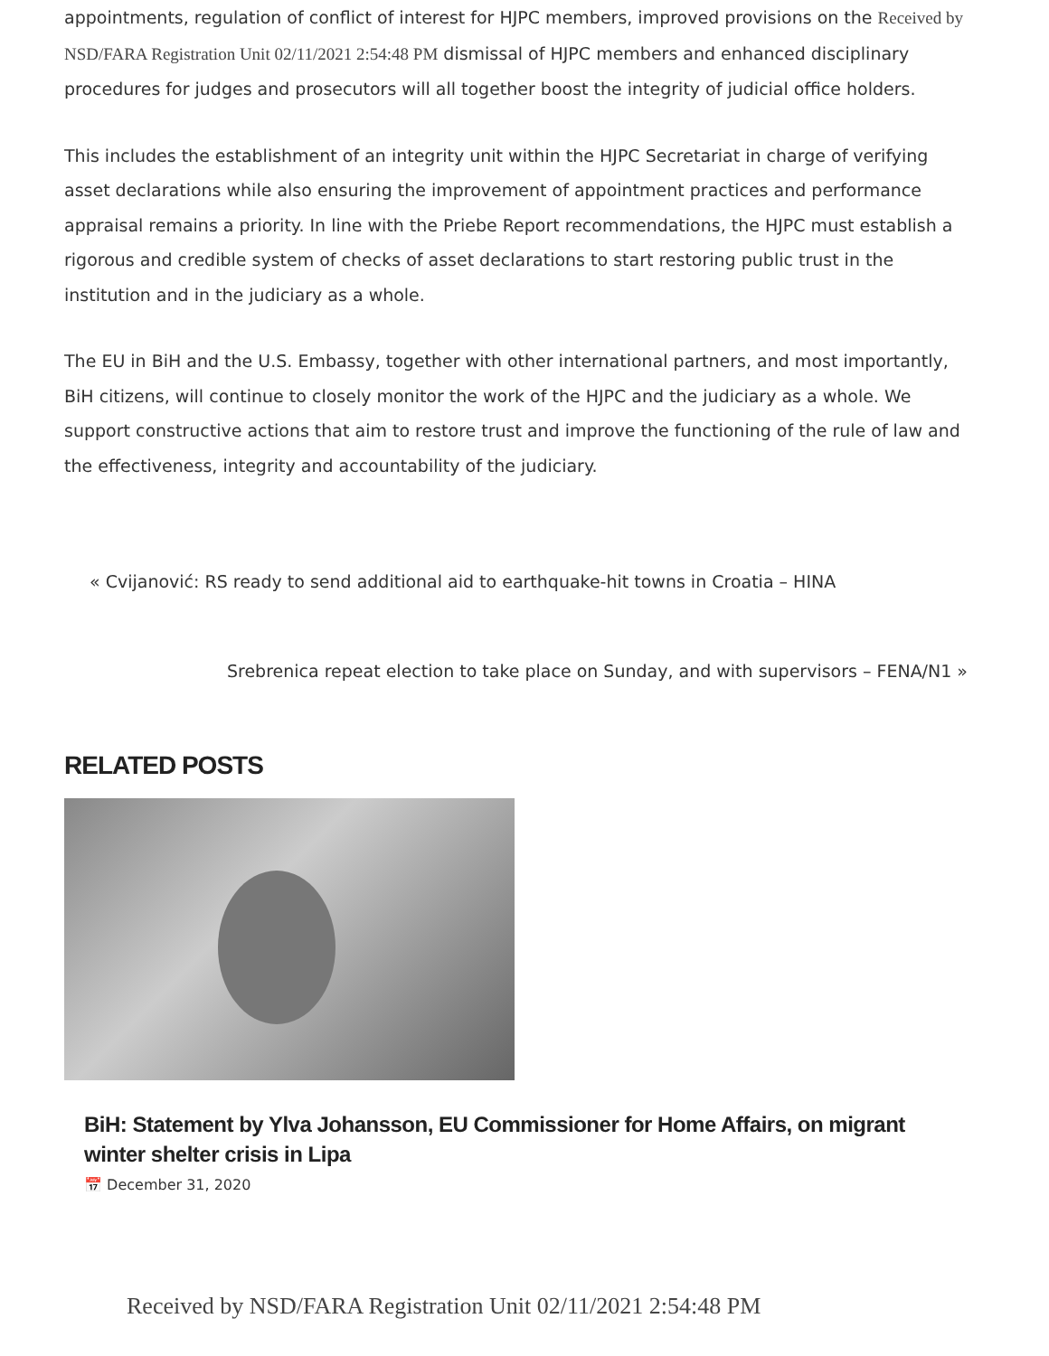appointments, regulation of conflict of interest for HJPC members, improved provisions on the Received by NSD/FARA Registration Unit 02/11/2021 2:54:48 PM dismissal of HJPC members and enhanced disciplinary procedures for judges and prosecutors will all together boost the integrity of judicial office holders.
This includes the establishment of an integrity unit within the HJPC Secretariat in charge of verifying asset declarations while also ensuring the improvement of appointment practices and performance appraisal remains a priority. In line with the Priebe Report recommendations, the HJPC must establish a rigorous and credible system of checks of asset declarations to start restoring public trust in the institution and in the judiciary as a whole.
The EU in BiH and the U.S. Embassy, together with other international partners, and most importantly, BiH citizens, will continue to closely monitor the work of the HJPC and the judiciary as a whole. We support constructive actions that aim to restore trust and improve the functioning of the rule of law and the effectiveness, integrity and accountability of the judiciary.
« Cvijanović: RS ready to send additional aid to earthquake-hit towns in Croatia – HINA
Srebrenica repeat election to take place on Sunday, and with supervisors – FENA/N1 »
RELATED POSTS
BiH: Statement by Ylva Johansson, EU Commissioner for Home Affairs, on migrant winter shelter crisis in Lipa
📅 December 31, 2020
Received by NSD/FARA Registration Unit 02/11/2021 2:54:48 PM